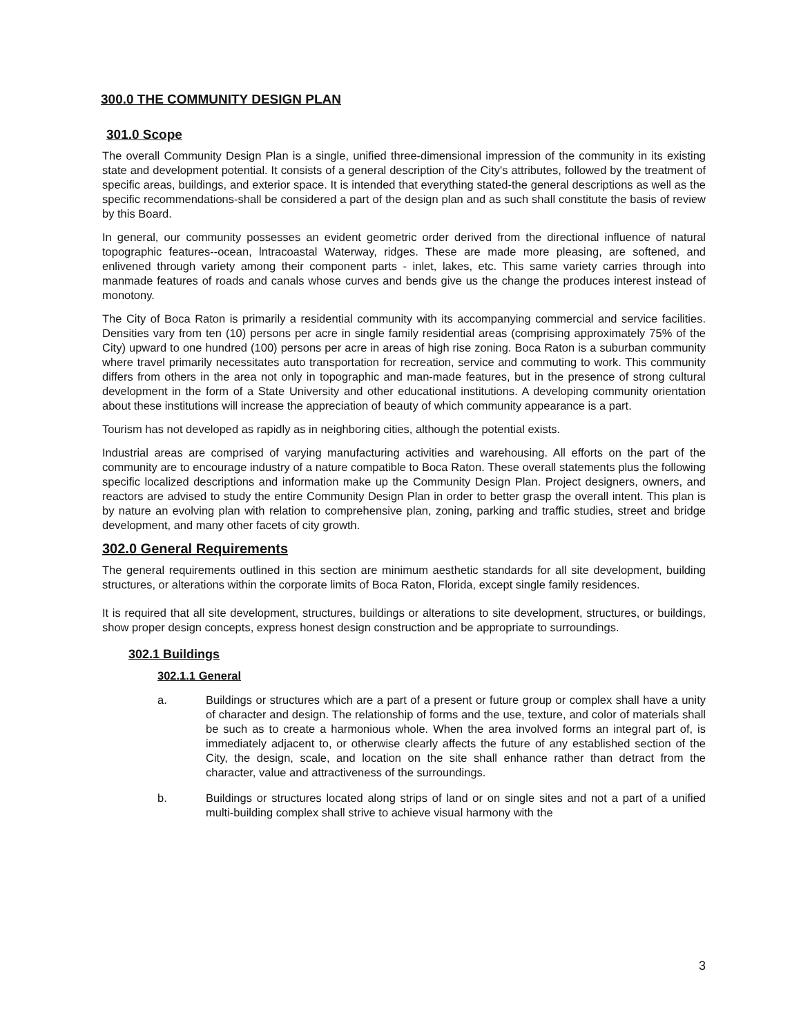300.0 THE COMMUNITY DESIGN PLAN
301.0 Scope
The overall Community Design Plan is a single, unified three-dimensional impression of the community in its existing state and development potential. It consists of a general description of the City's attributes, followed by the treatment of specific areas, buildings, and exterior space. It is intended that everything stated-the general descriptions as well as the specific recommendations-shall be considered a part of the design plan and as such shall constitute the basis of review by this Board.
In general, our community possesses an evident geometric order derived from the directional influence of natural topographic features--ocean, lntracoastal Waterway, ridges. These are made more pleasing, are softened, and enlivened through variety among their component parts - inlet, lakes, etc. This same variety carries through into manmade features of roads and canals whose curves and bends give us the change the produces interest instead of monotony.
The City of Boca Raton is primarily a residential community with its accompanying commercial and service facilities. Densities vary from ten (10) persons per acre in single family residential areas (comprising approximately 75% of the City) upward to one hundred (100) persons per acre in areas of high rise zoning. Boca Raton is a suburban community where travel primarily necessitates auto transportation for recreation, service and commuting to work. This community differs from others in the area not only in topographic and man-made features, but in the presence of strong cultural development in the form of a State University and other educational institutions. A developing community orientation about these institutions will increase the appreciation of beauty of which community appearance is a part.
Tourism has not developed as rapidly as in neighboring cities, although the potential exists.
Industrial areas are comprised of varying manufacturing activities and warehousing. All efforts on the part of the community are to encourage industry of a nature compatible to Boca Raton. These overall statements plus the following specific localized descriptions and information make up the Community Design Plan. Project designers, owners, and reactors are advised to study the entire Community Design Plan in order to better grasp the overall intent. This plan is by nature an evolving plan with relation to comprehensive plan, zoning, parking and traffic studies, street and bridge development, and many other facets of city growth.
302.0 General Requirements
The general requirements outlined in this section are minimum aesthetic standards for all site development, building structures, or alterations within the corporate limits of Boca Raton, Florida, except single family residences.
It is required that all site development, structures, buildings or alterations to site development, structures, or buildings, show proper design concepts, express honest design construction and be appropriate to surroundings.
302.1 Buildings
302.1.1 General
a. Buildings or structures which are a part of a present or future group or complex shall have a unity of character and design. The relationship of forms and the use, texture, and color of materials shall be such as to create a harmonious whole. When the area involved forms an integral part of, is immediately adjacent to, or otherwise clearly affects the future of any established section of the City, the design, scale, and location on the site shall enhance rather than detract from the character, value and attractiveness of the surroundings.
b. Buildings or structures located along strips of land or on single sites and not a part of a unified multi-building complex shall strive to achieve visual harmony with the
3